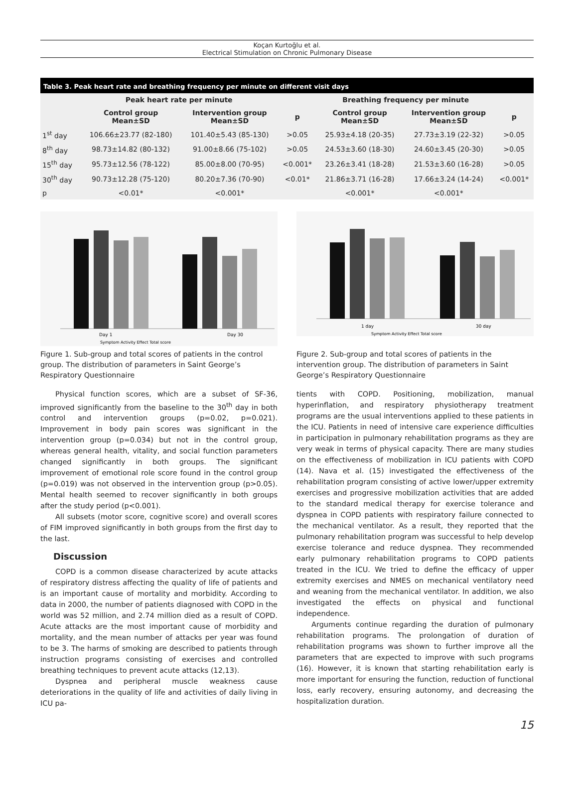Koçan Kurtoğlu et al.
Electrical Stimulation on Chronic Pulmonary Disease
Table 3. Peak heart rate and breathing frequency per minute on different visit days
| | Peak heart rate per minute | | | Breathing frequency per minute | | |
| --- | --- | --- | --- | --- | --- | --- |
| | Control group Mean±SD | Intervention group Mean±SD | p | Control group Mean±SD | Intervention group Mean±SD | p |
| 1<sup>st</sup> day | 106.66±23.77 (82-180) | 101.40±5.43 (85-130) | >0.05 | 25.93±4.18 (20-35) | 27.73±3.19 (22-32) | >0.05 |
| 8<sup>th</sup> day | 98.73±14.82 (80-132) | 91.00±8.66 (75-102) | >0.05 | 24.53±3.60 (18-30) | 24.60±3.45 (20-30) | >0.05 |
| 15<sup>th</sup> day | 95.73±12.56 (78-122) | 85.00±8.00 (70-95) | <0.001* | 23.26±3.41 (18-28) | 21.53±3.60 (16-28) | >0.05 |
| 30<sup>th</sup> day | 90.73±12.28 (75-120) | 80.20±7.36 (70-90) | <0.01* | 21.86±3.71 (16-28) | 17.66±3.24 (14-24) | <0.001* |
| p | <0.01* | <0.001* | | <0.001* | <0.001* | |
Day 1
Day 30
Symptom Activity Effect Total score
Figure 1. Sub-group and total scores of patients in the control group. The distribution of parameters in Saint George’s Respiratory Questionnaire
1 day
30 day
Symptom Activity Effect Total score
Figure 2. Sub-group and total scores of patients in the intervention group. The distribution of parameters in Saint George’s Respiratory Questionnaire
Physical function scores, which are a subset of SF-36, improved significantly from the baseline to the 30<sup>th</sup> day in both control and intervention groups (p=0.02, p=0.021). Improvement in body pain scores was significant in the intervention group (p=0.034) but not in the control group, whereas general health, vitality, and social function parameters changed significantly in both groups. The significant improvement of emotional role score found in the control group (p=0.019) was not observed in the intervention group (p>0.05). Mental health seemed to recover significantly in both groups after the study period (p<0.001).
All subsets (motor score, cognitive score) and overall scores of FIM improved significantly in both groups from the first day to the last.
Discussion
COPD is a common disease characterized by acute attacks of respiratory distress affecting the quality of life of patients and is an important cause of mortality and morbidity. According to data in 2000, the number of patients diagnosed with COPD in the world was 52 million, and 2.74 million died as a result of COPD. Acute attacks are the most important cause of morbidity and mortality, and the mean number of attacks per year was found to be 3. The harms of smoking are described to patients through instruction programs consisting of exercises and controlled breathing techniques to prevent acute attacks (12,13).
Dyspnea and peripheral muscle weakness cause deteriorations in the quality of life and activities of daily living in ICU pa-
tients with COPD. Positioning, mobilization, manual hyperinflation, and respiratory physiotherapy treatment programs are the usual interventions applied to these patients in the ICU. Patients in need of intensive care experience difficulties in participation in pulmonary rehabilitation programs as they are very weak in terms of physical capacity. There are many studies on the effectiveness of mobilization in ICU patients with COPD (14). Nava et al. (15) investigated the effectiveness of the rehabilitation program consisting of active lower/upper extremity exercises and progressive mobilization activities that are added to the standard medical therapy for exercise tolerance and dyspnea in COPD patients with respiratory failure connected to the mechanical ventilator. As a result, they reported that the pulmonary rehabilitation program was successful to help develop exercise tolerance and reduce dyspnea. They recommended early pulmonary rehabilitation programs to COPD patients treated in the ICU. We tried to define the efficacy of upper extremity exercises and NMES on mechanical ventilatory need and weaning from the mechanical ventilator. In addition, we also investigated the effects on physical and functional independence.
Arguments continue regarding the duration of pulmonary rehabilitation programs. The prolongation of duration of rehabilitation programs was shown to further improve all the parameters that are expected to improve with such programs (16). However, it is known that starting rehabilitation early is more important for ensuring the function, reduction of functional loss, early recovery, ensuring autonomy, and decreasing the hospitalization duration.
15